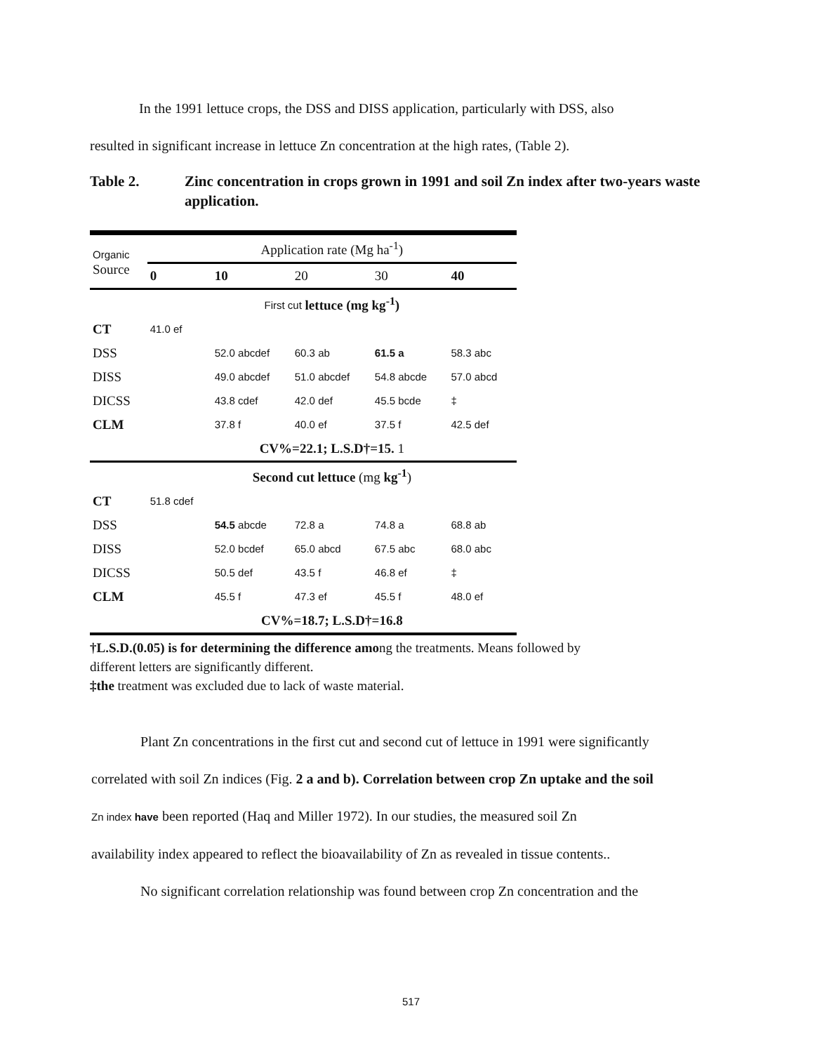In the 1991 lettuce crops, the DSS and DISS application, particularly with DSS, also
resulted in significant increase in lettuce Zn concentration at the high rates, (Table 2).
Table 2. Zinc concentration in crops grown in 1991 and soil Zn index after two-years waste application.
| Organic Source | Application rate (Mg ha<sup>-1</sup>) | | | | |
| --- | --- | --- | --- | --- | --- |
| | 0 | 10 | 20 | 30 | 40 |
| | First cut lettuce (mg kg<sup>-1</sup>) | | | | |
| CT | 41.0 ef | | | | |
| DSS | | 52.0 abcdef | 60.3 ab | 61.5 a | 58.3 abc |
| DISS | | 49.0 abcdef | 51.0 abcdef | 54.8 abcde | 57.0 abcd |
| DICSS | | 43.8 cdef | 42.0 def | 45.5 bcde | ‡ |
| CLM | | 37.8 f | 40.0 ef | 37.5 f | 42.5 def |
| | CV%=22.1; L.S.D†=15. 1 | | | | |
| | Second cut lettuce (mg kg<sup>-1</sup> ) | | | | |
| CT | 51.8 cdef | | | | |
| DSS | | 54.5 abcde | 72.8 a | 74.8 a | 68.8 ab |
| DISS | | 52.0 bcdef | 65.0 abcd | 67.5 abc | 68.0 abc |
| DICSS | | 50.5 def | 43.5 f | 46.8 ef | ‡ |
| CLM | | 45.5 f | 47.3 ef | 45.5 f | 48.0 ef |
| | CV%=18.7; L.S.D†=16.8 | | | | |
†L.S.D.(0.05) is for determining the difference among the treatments. Means followed by
different letters are significantly different.
‡the treatment was excluded due to lack of waste material.
Plant Zn concentrations in the first cut and second cut of lettuce in 1991 were significantly
correlated with soil Zn indices (Fig. 2 a and b). Correlation between crop Zn uptake and the soil
Zn index have been reported (Haq and Miller 1972). In our studies, the measured soil Zn
availability index appeared to reflect the bioavailability of Zn as revealed in tissue contents..
No significant correlation relationship was found between crop Zn concentration and the
517